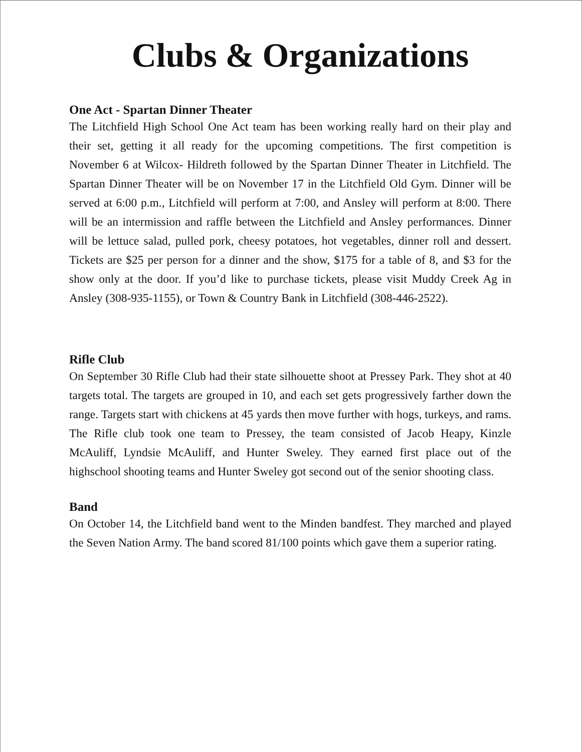Clubs & Organizations
One Act - Spartan Dinner Theater
The Litchfield High School One Act team has been working really hard on their play and their set, getting it all ready for the upcoming competitions. The first competition is November 6 at Wilcox- Hildreth followed by the Spartan Dinner Theater in Litchfield. The Spartan Dinner Theater will be on November 17 in the Litchfield Old Gym. Dinner will be served at 6:00 p.m., Litchfield will perform at 7:00, and Ansley will perform at 8:00. There will be an intermission and raffle between the Litchfield and Ansley performances. Dinner will be lettuce salad, pulled pork, cheesy potatoes, hot vegetables, dinner roll and dessert. Tickets are $25 per person for a dinner and the show, $175 for a table of 8, and $3 for the show only at the door. If you’d like to purchase tickets, please visit Muddy Creek Ag in Ansley (308-935-1155), or Town & Country Bank in Litchfield (308-446-2522).
Rifle Club
On September 30 Rifle Club had their state silhouette shoot at Pressey Park. They shot at 40 targets total. The targets are grouped in 10, and each set gets progressively farther down the range. Targets start with chickens at 45 yards then move further with hogs, turkeys, and rams. The Rifle club took one team to Pressey, the team consisted of Jacob Heapy, Kinzle McAuliff, Lyndsie McAuliff, and Hunter Sweley. They earned first place out of the highschool shooting teams and Hunter Sweley got second out of the senior shooting class.
Band
On October 14, the Litchfield band went to the Minden bandfest. They marched and played the Seven Nation Army. The band scored 81/100 points which gave them a superior rating.